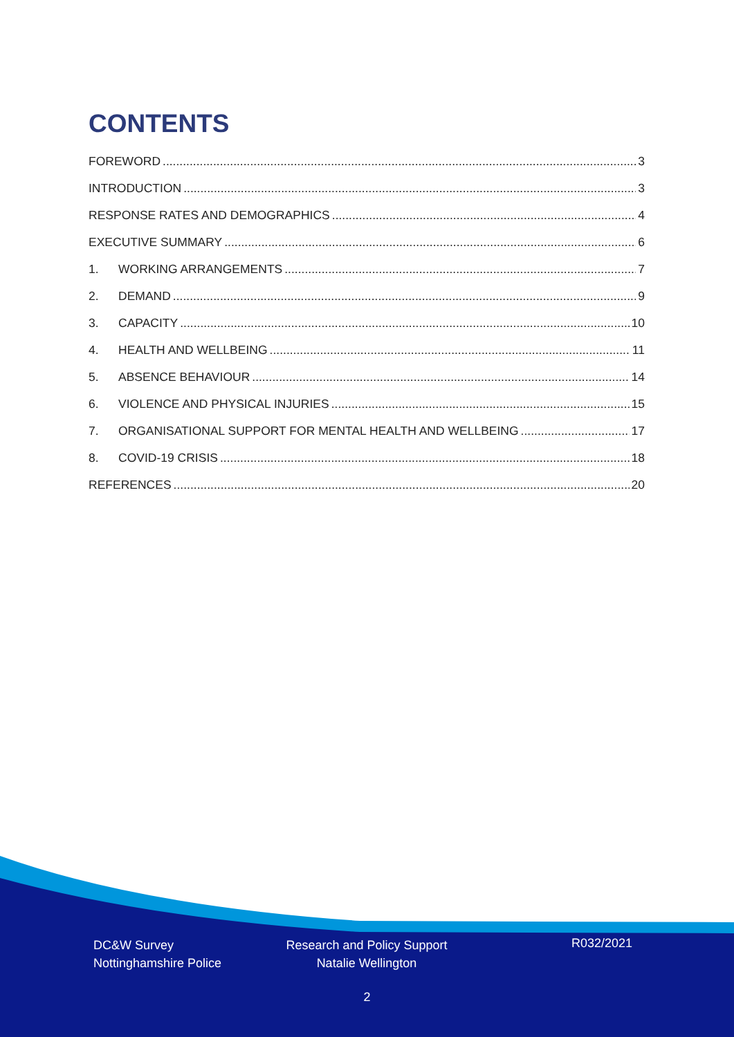CONTENTS
FOREWORD 3
INTRODUCTION 3
RESPONSE RATES AND DEMOGRAPHICS 4
EXECUTIVE SUMMARY 6
1. WORKING ARRANGEMENTS 7
2. DEMAND 9
3. CAPACITY 10
4. HEALTH AND WELLBEING 11
5. ABSENCE BEHAVIOUR 14
6. VIOLENCE AND PHYSICAL INJURIES 15
7. ORGANISATIONAL SUPPORT FOR MENTAL HEALTH AND WELLBEING 17
8. COVID-19 CRISIS 18
REFERENCES 20
DC&W Survey
Nottinghamshire Police
Research and Policy Support
Natalie Wellington
R032/2021
2